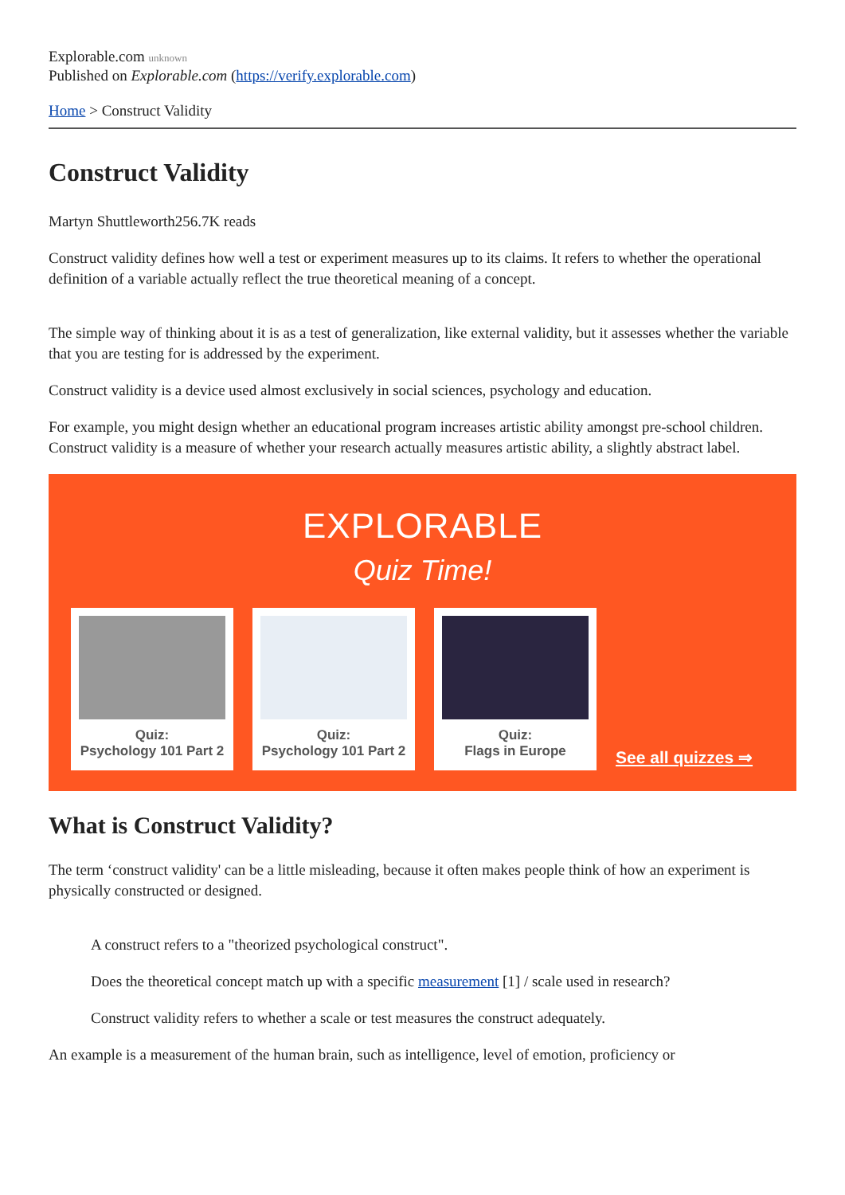Explorable.com unknown
Published on Explorable.com (https://verify.explorable.com)
Home > Construct Validity
Construct Validity
Martyn Shuttleworth256.7K reads
Construct validity defines how well a test or experiment measures up to its claims. It refers to whether the operational definition of a variable actually reflect the true theoretical meaning of a concept.
The simple way of thinking about it is as a test of generalization, like external validity, but it assesses whether the variable that you are testing for is addressed by the experiment.
Construct validity is a device used almost exclusively in social sciences, psychology and education.
For example, you might design whether an educational program increases artistic ability amongst pre-school children. Construct validity is a measure of whether your research actually measures artistic ability, a slightly abstract label.
EXPLORABLE
Quiz Time!
Quiz:
Psychology 101 Part 2
Quiz:
Psychology 101 Part 2
Quiz:
Flags in Europe
See all quizzes ⇒
What is Construct Validity?
The term ‘construct validity' can be a little misleading, because it often makes people think of how an experiment is physically constructed or designed.
A construct refers to a "theorized psychological construct".
Does the theoretical concept match up with a specific measurement [1] / scale used in research?
Construct validity refers to whether a scale or test measures the construct adequately.
An example is a measurement of the human brain, such as intelligence, level of emotion, proficiency or